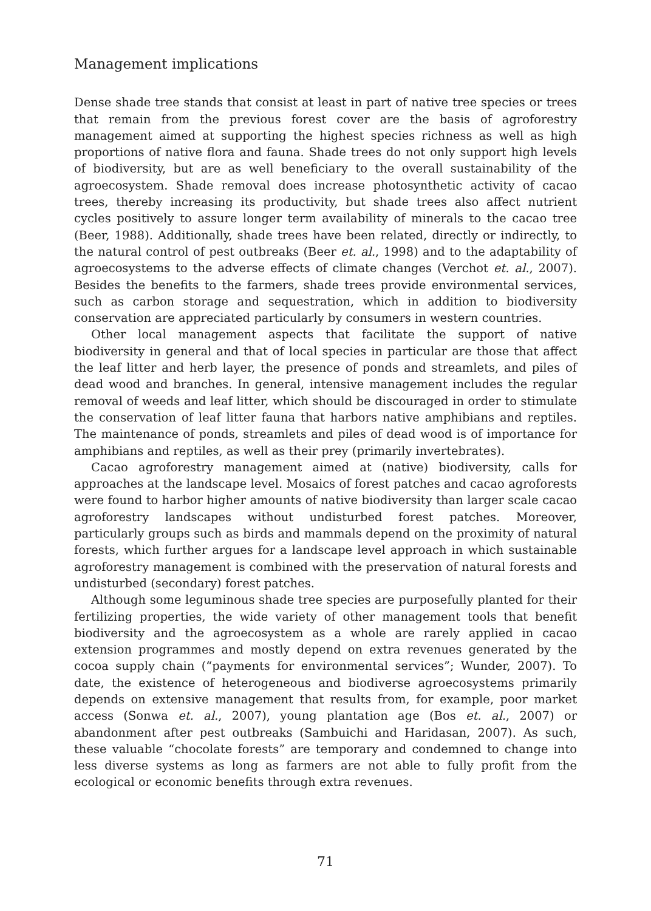Management implications
Dense shade tree stands that consist at least in part of native tree species or trees that remain from the previous forest cover are the basis of agroforestry management aimed at supporting the highest species richness as well as high proportions of native flora and fauna. Shade trees do not only support high levels of biodiversity, but are as well beneficiary to the overall sustainability of the agroecosystem. Shade removal does increase photosynthetic activity of cacao trees, thereby increasing its productivity, but shade trees also affect nutrient cycles positively to assure longer term availability of minerals to the cacao tree (Beer, 1988). Additionally, shade trees have been related, directly or indirectly, to the natural control of pest outbreaks (Beer et. al., 1998) and to the adaptability of agroecosystems to the adverse effects of climate changes (Verchot et. al., 2007). Besides the benefits to the farmers, shade trees provide environmental services, such as carbon storage and sequestration, which in addition to biodiversity conservation are appreciated particularly by consumers in western countries.
Other local management aspects that facilitate the support of native biodiversity in general and that of local species in particular are those that affect the leaf litter and herb layer, the presence of ponds and streamlets, and piles of dead wood and branches. In general, intensive management includes the regular removal of weeds and leaf litter, which should be discouraged in order to stimulate the conservation of leaf litter fauna that harbors native amphibians and reptiles. The maintenance of ponds, streamlets and piles of dead wood is of importance for amphibians and reptiles, as well as their prey (primarily invertebrates).
Cacao agroforestry management aimed at (native) biodiversity, calls for approaches at the landscape level. Mosaics of forest patches and cacao agroforests were found to harbor higher amounts of native biodiversity than larger scale cacao agroforestry landscapes without undisturbed forest patches. Moreover, particularly groups such as birds and mammals depend on the proximity of natural forests, which further argues for a landscape level approach in which sustainable agroforestry management is combined with the preservation of natural forests and undisturbed (secondary) forest patches.
Although some leguminous shade tree species are purposefully planted for their fertilizing properties, the wide variety of other management tools that benefit biodiversity and the agroecosystem as a whole are rarely applied in cacao extension programmes and mostly depend on extra revenues generated by the cocoa supply chain (“payments for environmental services”; Wunder, 2007). To date, the existence of heterogeneous and biodiverse agroecosystems primarily depends on extensive management that results from, for example, poor market access (Sonwa et. al., 2007), young plantation age (Bos et. al., 2007) or abandonment after pest outbreaks (Sambuichi and Haridasan, 2007). As such, these valuable “chocolate forests” are temporary and condemned to change into less diverse systems as long as farmers are not able to fully profit from the ecological or economic benefits through extra revenues.
71